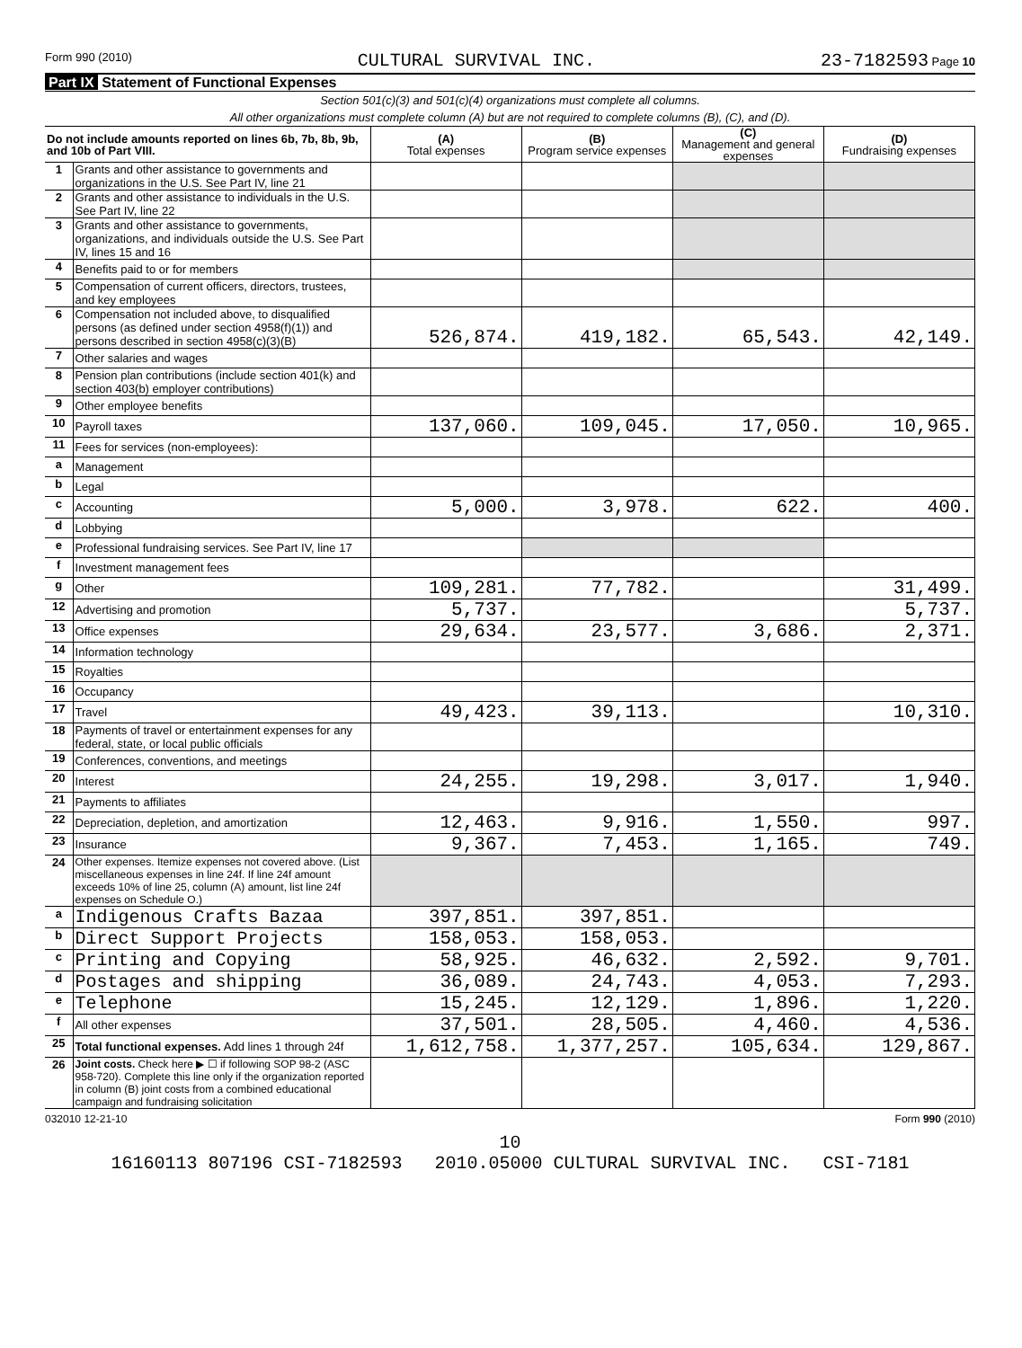Form 990 (2010) CULTURAL SURVIVAL INC. 23-7182593 Page 10
Part IX Statement of Functional Expenses
Section 501(c)(3) and 501(c)(4) organizations must complete all columns.
All other organizations must complete column (A) but are not required to complete columns (B), (C), and (D).
| Do not include amounts reported on lines 6b, 7b, 8b, 9b, and 10b of Part VIII. | | (A) Total expenses | (B) Program service expenses | (C) Management and general expenses | (D) Fundraising expenses |
| --- | --- | --- | --- | --- | --- |
| 1 | Grants and other assistance to governments and organizations in the U.S. See Part IV, line 21 | | | | |
| 2 | Grants and other assistance to individuals in the U.S. See Part IV, line 22 | | | | |
| 3 | Grants and other assistance to governments, organizations, and individuals outside the U.S. See Part IV, lines 15 and 16 | | | | |
| 4 | Benefits paid to or for members | | | | |
| 5 | Compensation of current officers, directors, trustees, and key employees | | | | |
| 6 | Compensation not included above, to disqualified persons (as defined under section 4958(f)(1)) and persons described in section 4958(c)(3)(B) | 526,874. | 419,182. | 65,543. | 42,149. |
| 7 | Other salaries and wages | | | | |
| 8 | Pension plan contributions (include section 401(k) and section 403(b) employer contributions) | | | | |
| 9 | Other employee benefits | | | | |
| 10 | Payroll taxes | 137,060. | 109,045. | 17,050. | 10,965. |
| 11 | Fees for services (non-employees): | | | | |
| a | Management | | | | |
| b | Legal | | | | |
| c | Accounting | 5,000. | 3,978. | 622. | 400. |
| d | Lobbying | | | | |
| e | Professional fundraising services. See Part IV, line 17 | | | | |
| f | Investment management fees | | | | |
| g | Other | 109,281. | 77,782. | | 31,499. |
| 12 | Advertising and promotion | 5,737. | | | 5,737. |
| 13 | Office expenses | 29,634. | 23,577. | 3,686. | 2,371. |
| 14 | Information technology | | | | |
| 15 | Royalties | | | | |
| 16 | Occupancy | | | | |
| 17 | Travel | 49,423. | 39,113. | | 10,310. |
| 18 | Payments of travel or entertainment expenses for any federal, state, or local public officials | | | | |
| 19 | Conferences, conventions, and meetings | | | | |
| 20 | Interest | 24,255. | 19,298. | 3,017. | 1,940. |
| 21 | Payments to affiliates | | | | |
| 22 | Depreciation, depletion, and amortization | 12,463. | 9,916. | 1,550. | 997. |
| 23 | Insurance | 9,367. | 7,453. | 1,165. | 749. |
| 24 | Other expenses. Itemize expenses not covered above. (List miscellaneous expenses in line 24f. If line 24f amount exceeds 10% of line 25, column (A) amount, list line 24f expenses on Schedule O.) | | | | |
| a | Indigenous Crafts Bazaa | 397,851. | 397,851. | | |
| b | Direct Support Projects | 158,053. | 158,053. | | |
| c | Printing and Copying | 58,925. | 46,632. | 2,592. | 9,701. |
| d | Postages and shipping | 36,089. | 24,743. | 4,053. | 7,293. |
| e | Telephone | 15,245. | 12,129. | 1,896. | 1,220. |
| f | All other expenses | 37,501. | 28,505. | 4,460. | 4,536. |
| 25 | Total functional expenses. Add lines 1 through 24f | 1,612,758. | 1,377,257. | 105,634. | 129,867. |
| 26 | Joint costs. Check here ▶ ☐ if following SOP 98-2 (ASC 958-720). Complete this line only if the organization reported in column (B) joint costs from a combined educational campaign and fundraising solicitation | | | | |
032010 12-21-10 Form 990 (2010)
10
16160113 807196 CSI-7182593 2010.05000 CULTURAL SURVIVAL INC. CSI-7181